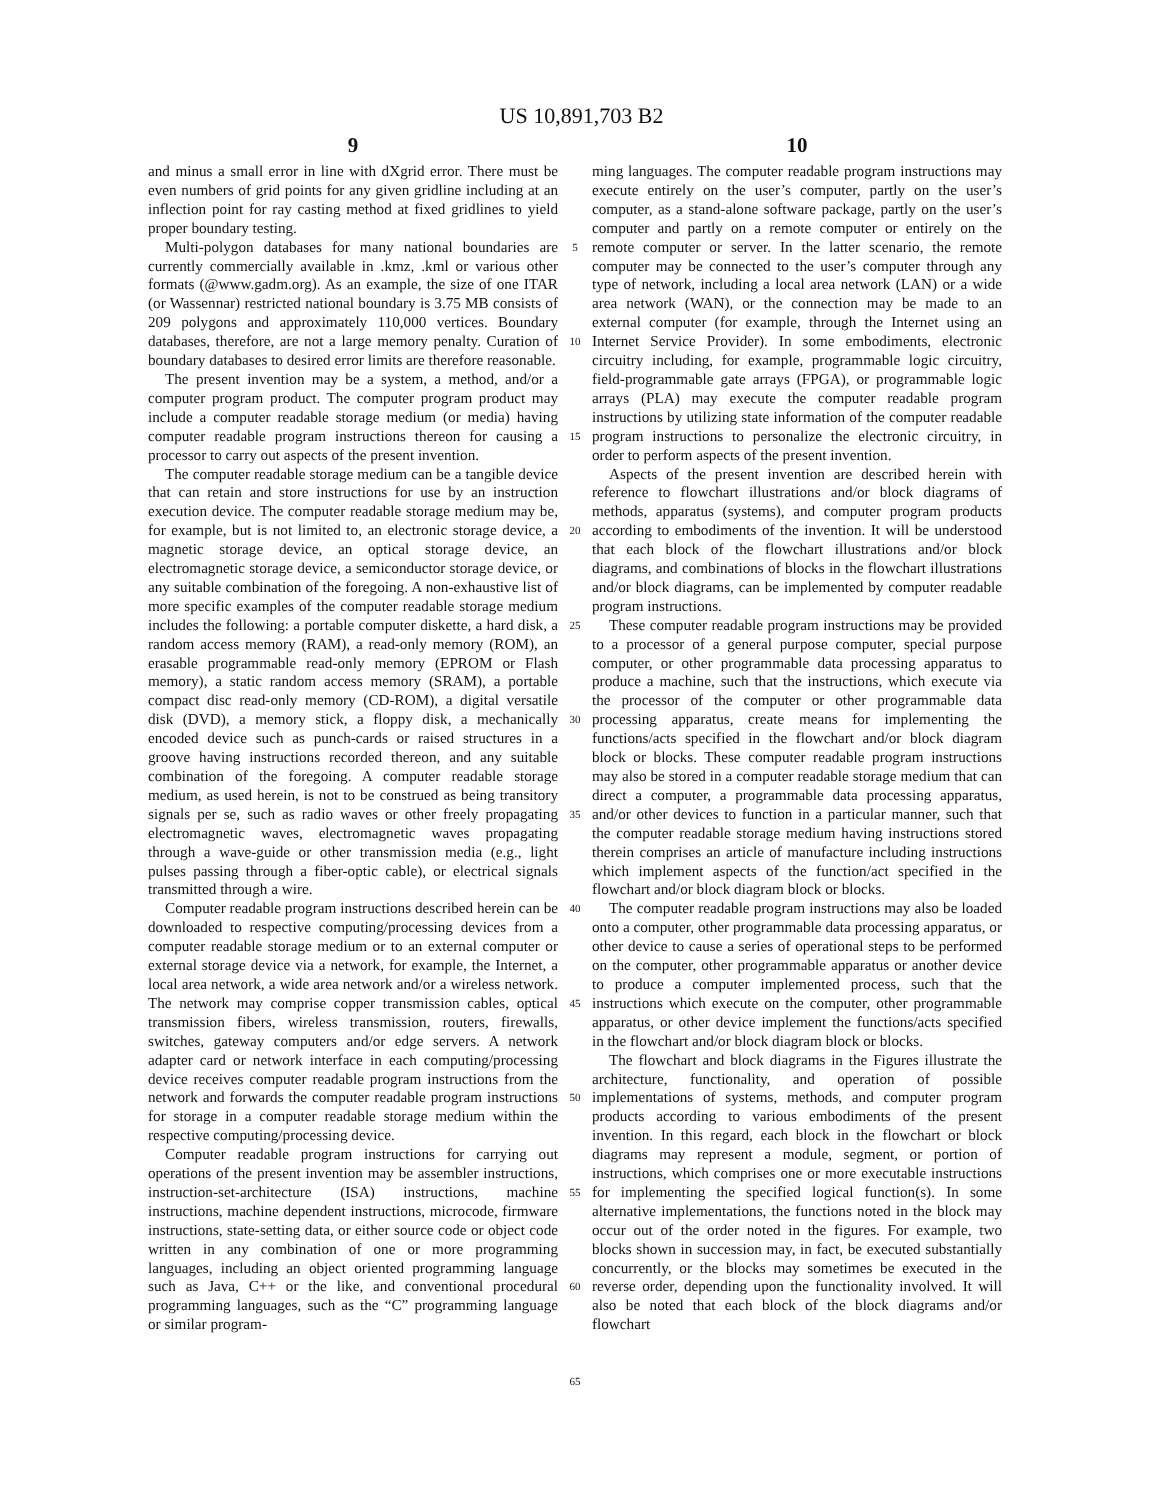US 10,891,703 B2
9
and minus a small error in line with dXgrid error. There must be even numbers of grid points for any given gridline including at an inflection point for ray casting method at fixed gridlines to yield proper boundary testing.
Multi-polygon databases for many national boundaries are currently commercially available in .kmz, .kml or various other formats (@www.gadm.org). As an example, the size of one ITAR (or Wassennar) restricted national boundary is 3.75 MB consists of 209 polygons and approximately 110,000 vertices. Boundary databases, therefore, are not a large memory penalty. Curation of boundary databases to desired error limits are therefore reasonable.
The present invention may be a system, a method, and/or a computer program product. The computer program product may include a computer readable storage medium (or media) having computer readable program instructions thereon for causing a processor to carry out aspects of the present invention.
The computer readable storage medium can be a tangible device that can retain and store instructions for use by an instruction execution device. The computer readable storage medium may be, for example, but is not limited to, an electronic storage device, a magnetic storage device, an optical storage device, an electromagnetic storage device, a semiconductor storage device, or any suitable combination of the foregoing. A non-exhaustive list of more specific examples of the computer readable storage medium includes the following: a portable computer diskette, a hard disk, a random access memory (RAM), a read-only memory (ROM), an erasable programmable read-only memory (EPROM or Flash memory), a static random access memory (SRAM), a portable compact disc read-only memory (CD-ROM), a digital versatile disk (DVD), a memory stick, a floppy disk, a mechanically encoded device such as punch-cards or raised structures in a groove having instructions recorded thereon, and any suitable combination of the foregoing. A computer readable storage medium, as used herein, is not to be construed as being transitory signals per se, such as radio waves or other freely propagating electromagnetic waves, electromagnetic waves propagating through a wave-guide or other transmission media (e.g., light pulses passing through a fiber-optic cable), or electrical signals transmitted through a wire.
Computer readable program instructions described herein can be downloaded to respective computing/processing devices from a computer readable storage medium or to an external computer or external storage device via a network, for example, the Internet, a local area network, a wide area network and/or a wireless network. The network may comprise copper transmission cables, optical transmission fibers, wireless transmission, routers, firewalls, switches, gateway computers and/or edge servers. A network adapter card or network interface in each computing/processing device receives computer readable program instructions from the network and forwards the computer readable program instructions for storage in a computer readable storage medium within the respective computing/processing device.
Computer readable program instructions for carrying out operations of the present invention may be assembler instructions, instruction-set-architecture (ISA) instructions, machine instructions, machine dependent instructions, microcode, firmware instructions, state-setting data, or either source code or object code written in any combination of one or more programming languages, including an object oriented programming language such as Java, C++ or the like, and conventional procedural programming languages, such as the “C” programming language or similar program-
5
10
15
20
25
30
35
40
45
50
55
60
65
10
ming languages. The computer readable program instructions may execute entirely on the user’s computer, partly on the user’s computer, as a stand-alone software package, partly on the user’s computer and partly on a remote computer or entirely on the remote computer or server. In the latter scenario, the remote computer may be connected to the user’s computer through any type of network, including a local area network (LAN) or a wide area network (WAN), or the connection may be made to an external computer (for example, through the Internet using an Internet Service Provider). In some embodiments, electronic circuitry including, for example, programmable logic circuitry, field-programmable gate arrays (FPGA), or programmable logic arrays (PLA) may execute the computer readable program instructions by utilizing state information of the computer readable program instructions to personalize the electronic circuitry, in order to perform aspects of the present invention.
Aspects of the present invention are described herein with reference to flowchart illustrations and/or block diagrams of methods, apparatus (systems), and computer program products according to embodiments of the invention. It will be understood that each block of the flowchart illustrations and/or block diagrams, and combinations of blocks in the flowchart illustrations and/or block diagrams, can be implemented by computer readable program instructions.
These computer readable program instructions may be provided to a processor of a general purpose computer, special purpose computer, or other programmable data processing apparatus to produce a machine, such that the instructions, which execute via the processor of the computer or other programmable data processing apparatus, create means for implementing the functions/acts specified in the flowchart and/or block diagram block or blocks. These computer readable program instructions may also be stored in a computer readable storage medium that can direct a computer, a programmable data processing apparatus, and/or other devices to function in a particular manner, such that the computer readable storage medium having instructions stored therein comprises an article of manufacture including instructions which implement aspects of the function/act specified in the flowchart and/or block diagram block or blocks.
The computer readable program instructions may also be loaded onto a computer, other programmable data processing apparatus, or other device to cause a series of operational steps to be performed on the computer, other programmable apparatus or another device to produce a computer implemented process, such that the instructions which execute on the computer, other programmable apparatus, or other device implement the functions/acts specified in the flowchart and/or block diagram block or blocks.
The flowchart and block diagrams in the Figures illustrate the architecture, functionality, and operation of possible implementations of systems, methods, and computer program products according to various embodiments of the present invention. In this regard, each block in the flowchart or block diagrams may represent a module, segment, or portion of instructions, which comprises one or more executable instructions for implementing the specified logical function(s). In some alternative implementations, the functions noted in the block may occur out of the order noted in the figures. For example, two blocks shown in succession may, in fact, be executed substantially concurrently, or the blocks may sometimes be executed in the reverse order, depending upon the functionality involved. It will also be noted that each block of the block diagrams and/or flowchart